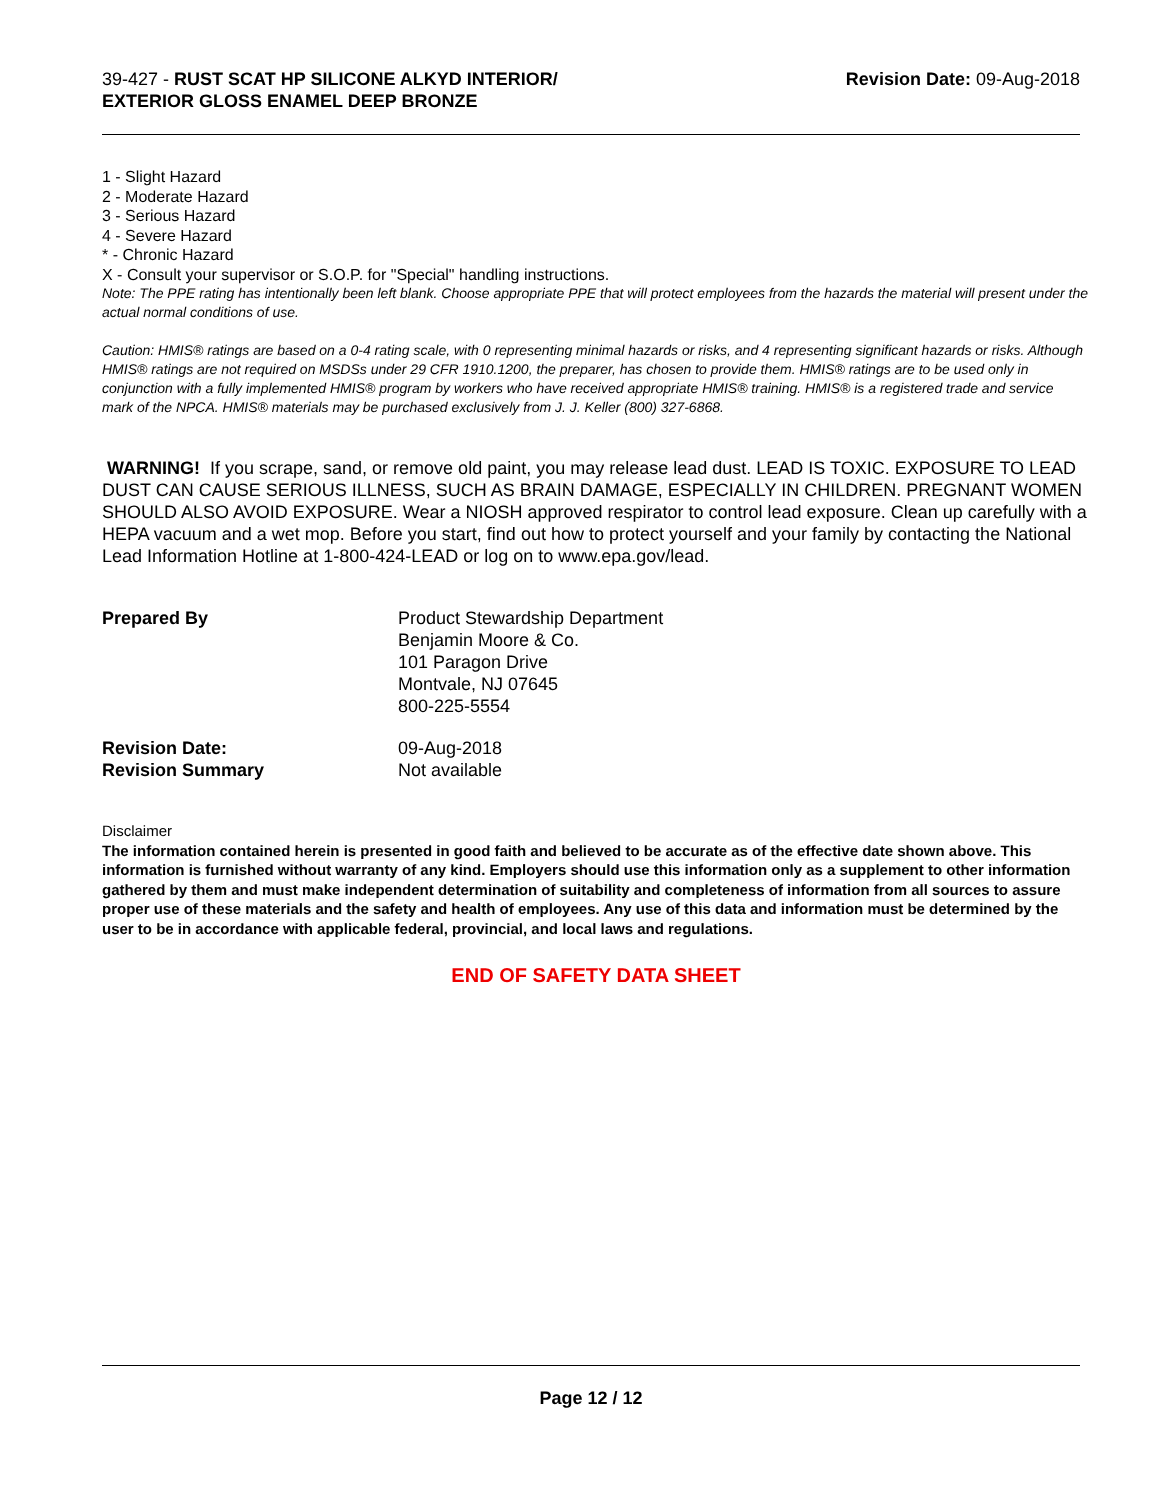39-427 - RUST SCAT HP SILICONE ALKYD INTERIOR/
EXTERIOR GLOSS ENAMEL DEEP BRONZE
Revision Date: 09-Aug-2018
1 - Slight Hazard
2 - Moderate Hazard
3 - Serious Hazard
4 - Severe Hazard
* - Chronic Hazard
X - Consult your supervisor or S.O.P. for "Special" handling instructions.
Note: The PPE rating has intentionally been left blank. Choose appropriate PPE that will protect employees from the hazards the material will present under the actual normal conditions of use.
Caution: HMIS® ratings are based on a 0-4 rating scale, with 0 representing minimal hazards or risks, and 4 representing significant hazards or risks. Although HMIS® ratings are not required on MSDSs under 29 CFR 1910.1200, the preparer, has chosen to provide them. HMIS® ratings are to be used only in conjunction with a fully implemented HMIS® program by workers who have received appropriate HMIS® training. HMIS® is a registered trade and service mark of the NPCA. HMIS® materials may be purchased exclusively from J. J. Keller (800) 327-6868.
WARNING! If you scrape, sand, or remove old paint, you may release lead dust. LEAD IS TOXIC. EXPOSURE TO LEAD DUST CAN CAUSE SERIOUS ILLNESS, SUCH AS BRAIN DAMAGE, ESPECIALLY IN CHILDREN. PREGNANT WOMEN SHOULD ALSO AVOID EXPOSURE. Wear a NIOSH approved respirator to control lead exposure. Clean up carefully with a HEPA vacuum and a wet mop. Before you start, find out how to protect yourself and your family by contacting the National Lead Information Hotline at 1-800-424-LEAD or log on to www.epa.gov/lead.
Prepared By Product Stewardship Department
Benjamin Moore & Co.
101 Paragon Drive
Montvale, NJ 07645
800-225-5554
Revision Date: 09-Aug-2018
Revision Summary Not available
Disclaimer
The information contained herein is presented in good faith and believed to be accurate as of the effective date shown above. This information is furnished without warranty of any kind. Employers should use this information only as a supplement to other information gathered by them and must make independent determination of suitability and completeness of information from all sources to assure proper use of these materials and the safety and health of employees. Any use of this data and information must be determined by the user to be in accordance with applicable federal, provincial, and local laws and regulations.
END OF SAFETY DATA SHEET
Page 12 / 12